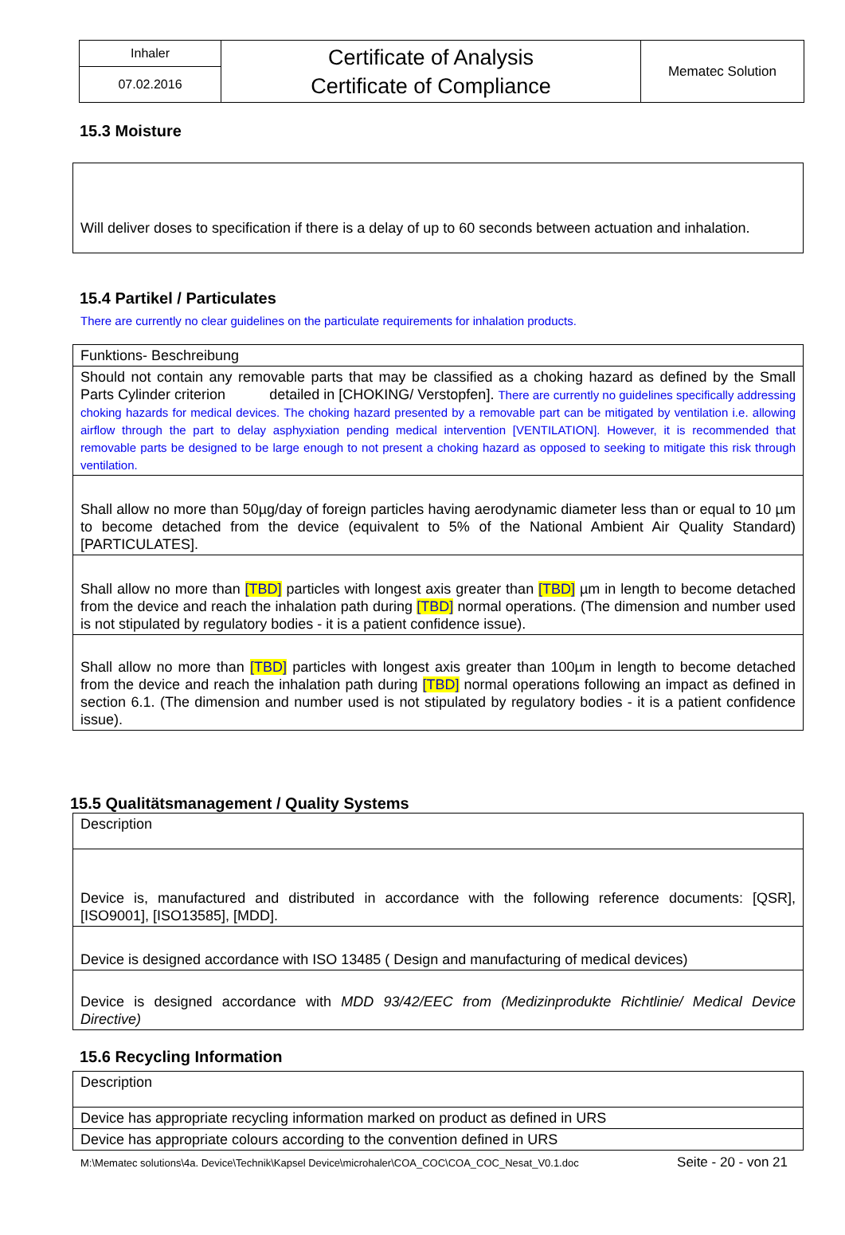| Inhaler | Certificate of Analysis Certificate of Compliance | Mematec Solution |
| 07.02.2016 | | |
15.3 Moisture
| Will deliver doses to specification if there is a delay of up to 60 seconds between actuation and inhalation. |
15.4 Partikel / Particulates
There are currently no clear guidelines on the particulate requirements for inhalation products.
| Funktions- Beschreibung |
| Should not contain any removable parts that may be classified as a choking hazard as defined by the Small Parts Cylinder criterion detailed in [CHOKING/ Verstopfen]. There are currently no guidelines specifically addressing choking hazards for medical devices. The choking hazard presented by a removable part can be mitigated by ventilation i.e. allowing airflow through the part to delay asphyxiation pending medical intervention [VENTILATION]. However, it is recommended that removable parts be designed to be large enough to not present a choking hazard as opposed to seeking to mitigate this risk through ventilation. |
| Shall allow no more than 50µg/day of foreign particles having aerodynamic diameter less than or equal to 10 µm to become detached from the device (equivalent to 5% of the National Ambient Air Quality Standard) [PARTICULATES]. |
| Shall allow no more than [TBD] particles with longest axis greater than [TBD] µm in length to become detached from the device and reach the inhalation path during [TBD] normal operations. (The dimension and number used is not stipulated by regulatory bodies - it is a patient confidence issue). |
| Shall allow no more than [TBD] particles with longest axis greater than 100µm in length to become detached from the device and reach the inhalation path during [TBD] normal operations following an impact as defined in section 6.1. (The dimension and number used is not stipulated by regulatory bodies - it is a patient confidence issue). |
15.5 Qualitätsmanagement / Quality Systems
| Description |
| Device is, manufactured and distributed in accordance with the following reference documents: [QSR], [ISO9001], [ISO13585], [MDD]. |
| Device is designed accordance with ISO 13485 ( Design and manufacturing of medical devices) |
| Device is designed accordance with MDD 93/42/EEC from (Medizinprodukte Richtlinie/ Medical Device Directive) |
15.6 Recycling Information
| Description |
| Device has appropriate recycling information marked on product as defined in URS |
| Device has appropriate colours according to the convention defined in URS |
M:\Mematec solutions\4a. Device\Technik\Kapsel Device\microhaler\COA_COC\COA_COC_Nesat_V0.1.doc Seite - 20 - von 21